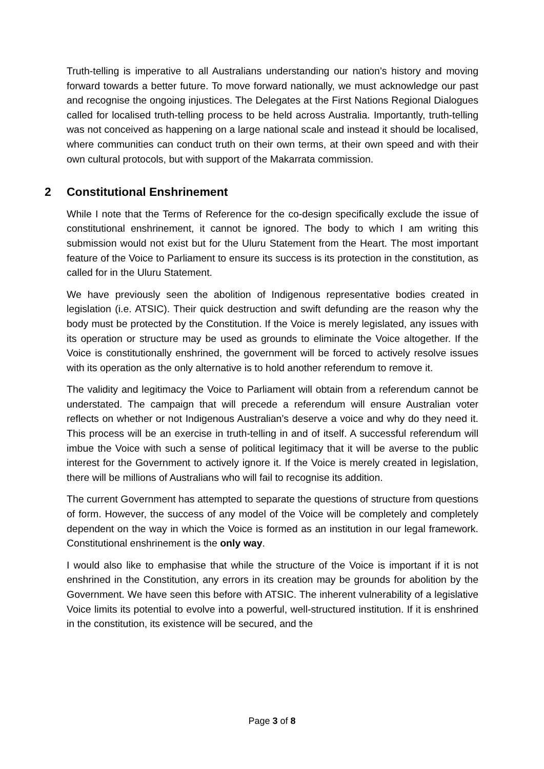Truth-telling is imperative to all Australians understanding our nation’s history and moving forward towards a better future. To move forward nationally, we must acknowledge our past and recognise the ongoing injustices. The Delegates at the First Nations Regional Dialogues called for localised truth-telling process to be held across Australia. Importantly, truth-telling was not conceived as happening on a large national scale and instead it should be localised, where communities can conduct truth on their own terms, at their own speed and with their own cultural protocols, but with support of the Makarrata commission.
2 Constitutional Enshrinement
While I note that the Terms of Reference for the co-design specifically exclude the issue of constitutional enshrinement, it cannot be ignored. The body to which I am writing this submission would not exist but for the Uluru Statement from the Heart. The most important feature of the Voice to Parliament to ensure its success is its protection in the constitution, as called for in the Uluru Statement.
We have previously seen the abolition of Indigenous representative bodies created in legislation (i.e. ATSIC). Their quick destruction and swift defunding are the reason why the body must be protected by the Constitution. If the Voice is merely legislated, any issues with its operation or structure may be used as grounds to eliminate the Voice altogether. If the Voice is constitutionally enshrined, the government will be forced to actively resolve issues with its operation as the only alternative is to hold another referendum to remove it.
The validity and legitimacy the Voice to Parliament will obtain from a referendum cannot be understated. The campaign that will precede a referendum will ensure Australian voter reflects on whether or not Indigenous Australian’s deserve a voice and why do they need it. This process will be an exercise in truth-telling in and of itself. A successful referendum will imbue the Voice with such a sense of political legitimacy that it will be averse to the public interest for the Government to actively ignore it. If the Voice is merely created in legislation, there will be millions of Australians who will fail to recognise its addition.
The current Government has attempted to separate the questions of structure from questions of form. However, the success of any model of the Voice will be completely and completely dependent on the way in which the Voice is formed as an institution in our legal framework. Constitutional enshrinement is the only way.
I would also like to emphasise that while the structure of the Voice is important if it is not enshrined in the Constitution, any errors in its creation may be grounds for abolition by the Government. We have seen this before with ATSIC. The inherent vulnerability of a legislative Voice limits its potential to evolve into a powerful, well-structured institution. If it is enshrined in the constitution, its existence will be secured, and the
Page 3 of 8